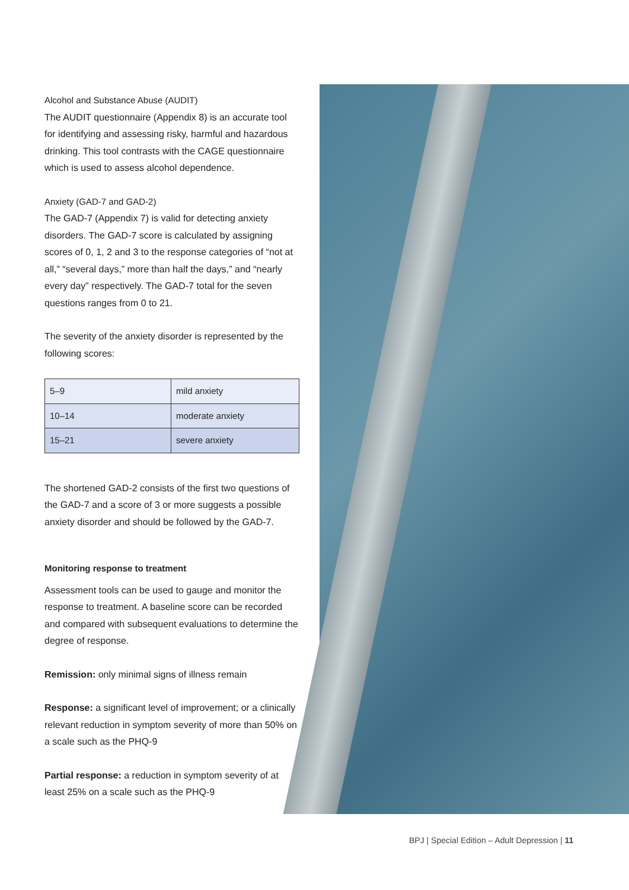Alcohol and Substance Abuse (AUDIT)
The AUDIT questionnaire (Appendix 8) is an accurate tool for identifying and assessing risky, harmful and hazardous drinking. This tool contrasts with the CAGE questionnaire which is used to assess alcohol dependence.
Anxiety (GAD-7 and GAD-2)
The GAD-7 (Appendix 7) is valid for detecting anxiety disorders. The GAD-7 score is calculated by assigning scores of 0, 1, 2 and 3 to the response categories of “not at all,” “several days,” more than half the days,” and “nearly every day” respectively. The GAD-7 total for the seven questions ranges from 0 to 21.
The severity of the anxiety disorder is represented by the following scores:
| 5–9 | mild anxiety |
| 10–14 | moderate anxiety |
| 15–21 | severe anxiety |
The shortened GAD-2 consists of the first two questions of the GAD-7 and a score of 3 or more suggests a possible anxiety disorder and should be followed by the GAD-7.
Monitoring response to treatment
Assessment tools can be used to gauge and monitor the response to treatment. A baseline score can be recorded and compared with subsequent evaluations to determine the degree of response.
Remission: only minimal signs of illness remain
Response: a significant level of improvement; or a clinically relevant reduction in symptom severity of more than 50% on a scale such as the PHQ-9
Partial response: a reduction in symptom severity of at least 25% on a scale such as the PHQ-9
BPJ | Special Edition – Adult Depression | 11